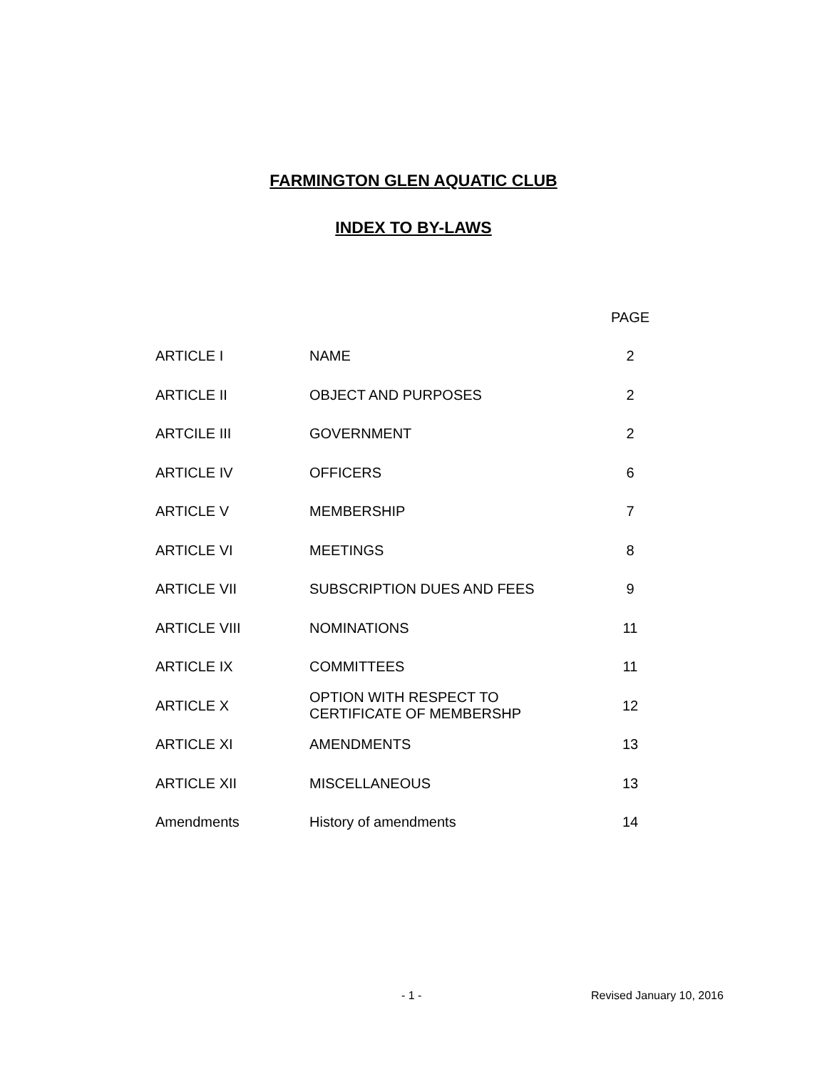FARMINGTON GLEN AQUATIC CLUB
INDEX TO BY-LAWS
| | | PAGE |
| --- | --- | --- |
| ARTICLE I | NAME | 2 |
| ARTICLE II | OBJECT AND PURPOSES | 2 |
| ARTCILE III | GOVERNMENT | 2 |
| ARTICLE IV | OFFICERS | 6 |
| ARTICLE V | MEMBERSHIP | 7 |
| ARTICLE VI | MEETINGS | 8 |
| ARTICLE VII | SUBSCRIPTION DUES AND FEES | 9 |
| ARTICLE VIII | NOMINATIONS | 11 |
| ARTICLE IX | COMMITTEES | 11 |
| ARTICLE X | OPTION WITH RESPECT TO CERTIFICATE OF MEMBERSHP | 12 |
| ARTICLE XI | AMENDMENTS | 13 |
| ARTICLE XII | MISCELLANEOUS | 13 |
| Amendments | History of amendments | 14 |
- 1 - Revised January 10, 2016